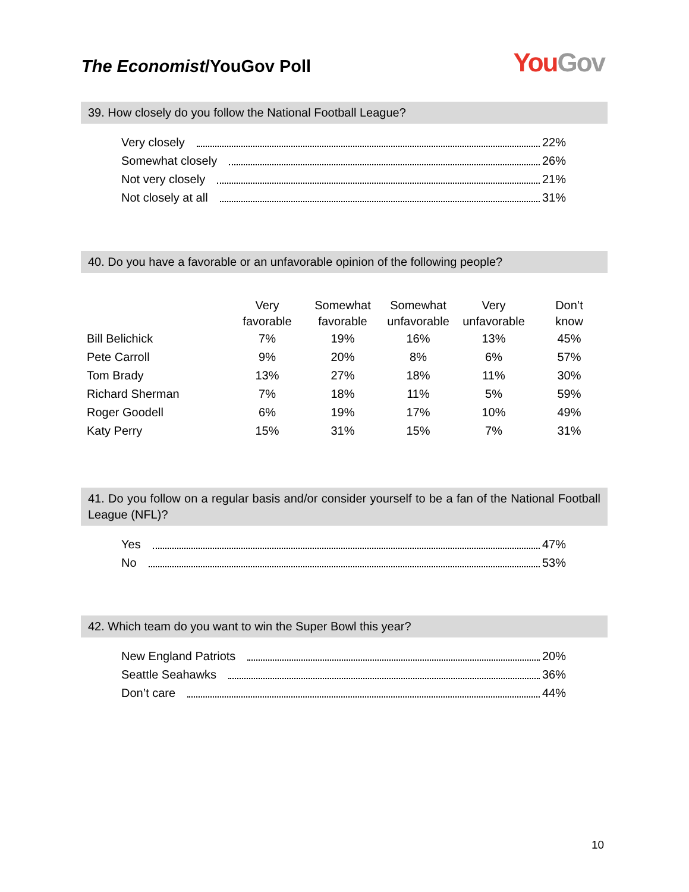The Economist/YouGov Poll
You Gov
39. How closely do you follow the National Football League?
Very closely 22%
Somewhat closely 26%
Not very closely 21%
Not closely at all 31%
40. Do you have a favorable or an unfavorable opinion of the following people?
| | Very favorable | Somewhat favorable | Somewhat unfavorable | Very unfavorable | Don’t know |
| --- | --- | --- | --- | --- | --- |
| Bill Belichick | 7% | 19% | 16% | 13% | 45% |
| Pete Carroll | 9% | 20% | 8% | 6% | 57% |
| Tom Brady | 13% | 27% | 18% | 11% | 30% |
| Richard Sherman | 7% | 18% | 11% | 5% | 59% |
| Roger Goodell | 6% | 19% | 17% | 10% | 49% |
| Katy Perry | 15% | 31% | 15% | 7% | 31% |
41. Do you follow on a regular basis and/or consider yourself to be a fan of the National Football League (NFL)?
Yes 47%
No 53%
42. Which team do you want to win the Super Bowl this year?
New England Patriots 20%
Seattle Seahawks 36%
Don’t care 44%
10